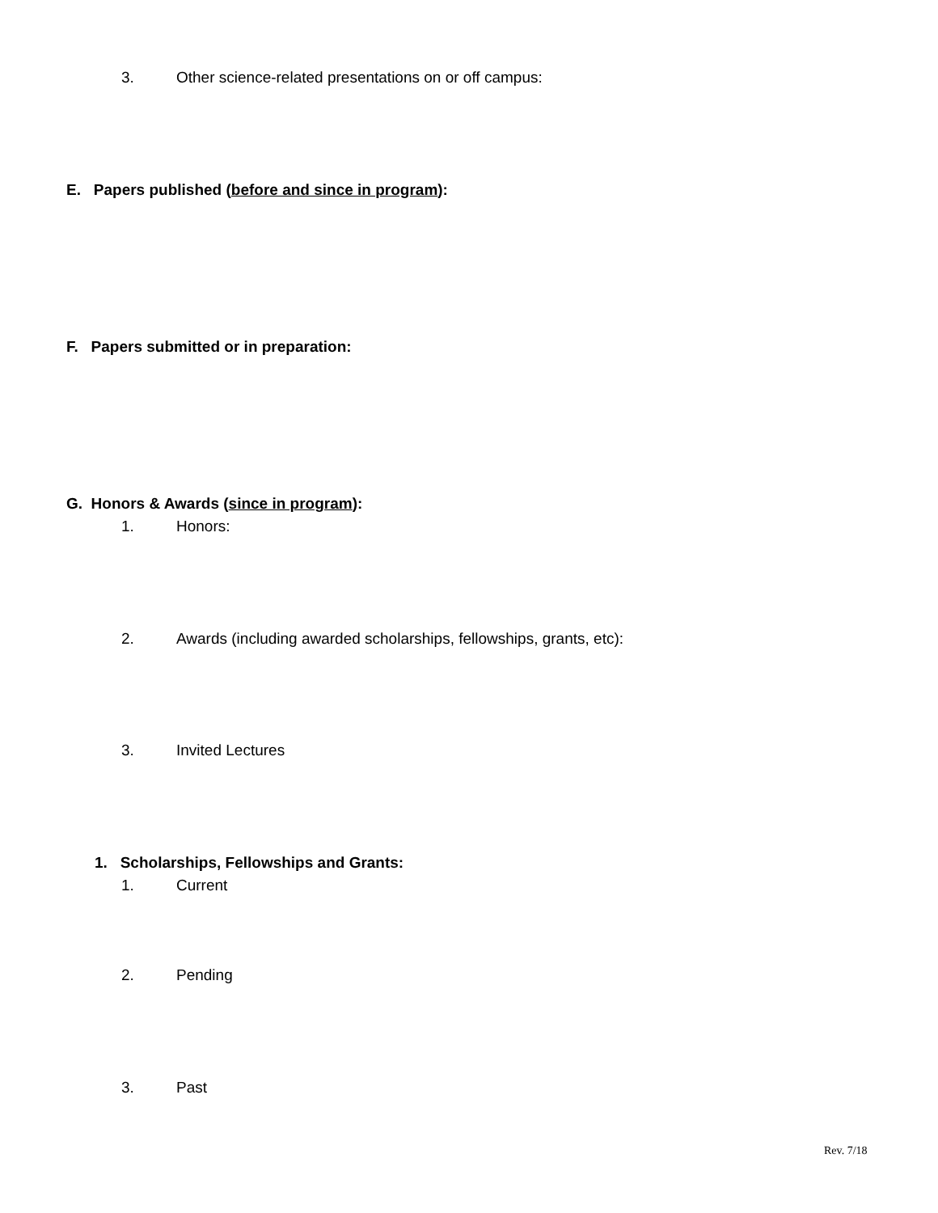3. Other science-related presentations on or off campus:
E. Papers published (before and since in program):
F. Papers submitted or in preparation:
G. Honors & Awards (since in program):
1. Honors:
2. Awards (including awarded scholarships, fellowships, grants, etc):
3. Invited Lectures
1. Scholarships, Fellowships and Grants:
1. Current
2. Pending
3. Past
Rev. 7/18